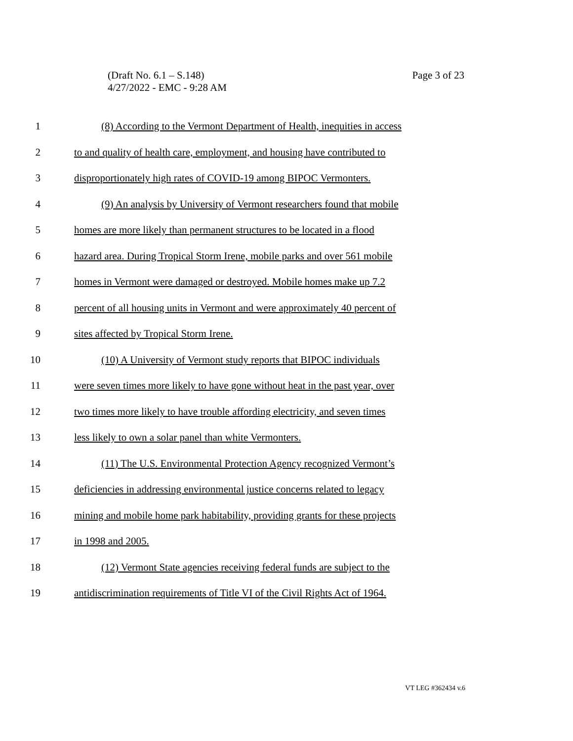Page 3 of 23 (Draft No. 6.1 – S.148)
4/27/2022 - EMC - 9:28 AM
1 (8) According to the Vermont Department of Health, inequities in access
2 to and quality of health care, employment, and housing have contributed to
3 disproportionately high rates of COVID-19 among BIPOC Vermonters.
4 (9) An analysis by University of Vermont researchers found that mobile
5 homes are more likely than permanent structures to be located in a flood
6 hazard area. During Tropical Storm Irene, mobile parks and over 561 mobile
7 homes in Vermont were damaged or destroyed. Mobile homes make up 7.2
8 percent of all housing units in Vermont and were approximately 40 percent of
9 sites affected by Tropical Storm Irene.
10 (10) A University of Vermont study reports that BIPOC individuals
11 were seven times more likely to have gone without heat in the past year, over
12 two times more likely to have trouble affording electricity, and seven times
13 less likely to own a solar panel than white Vermonters.
14 (11) The U.S. Environmental Protection Agency recognized Vermont’s
15 deficiencies in addressing environmental justice concerns related to legacy
16 mining and mobile home park habitability, providing grants for these projects
17 in 1998 and 2005.
18 (12) Vermont State agencies receiving federal funds are subject to the
19 antidiscrimination requirements of Title VI of the Civil Rights Act of 1964.
VT LEG #362434 v.6